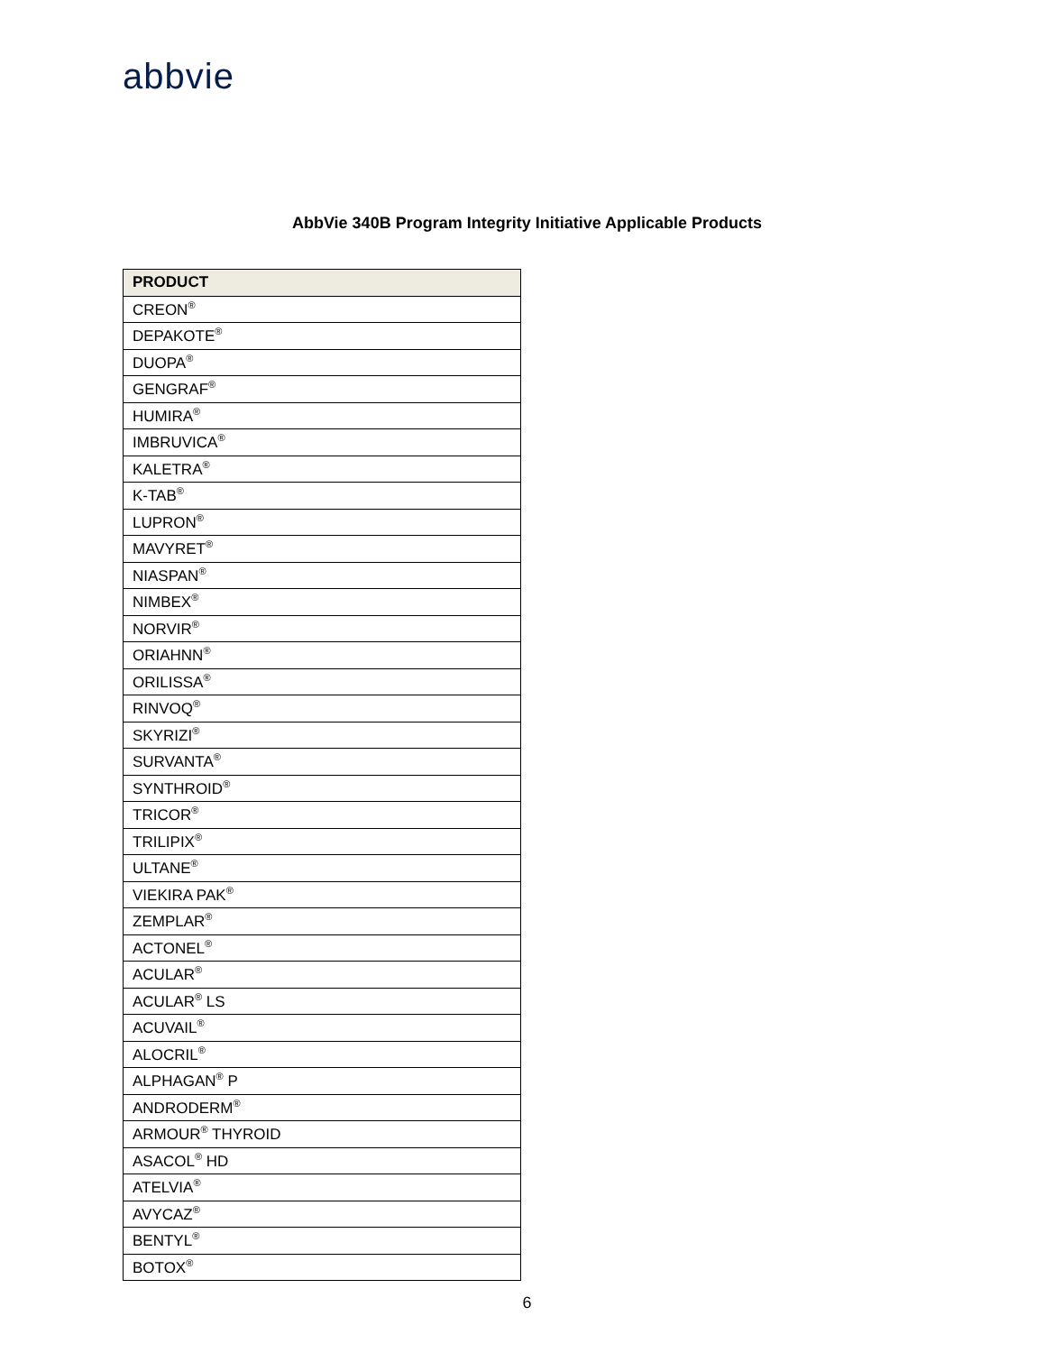abbvie
AbbVie 340B Program Integrity Initiative Applicable Products
| PRODUCT |
| --- |
| CREON<sup>®</sup> |
| DEPAKOTE<sup>®</sup> |
| DUOPA<sup>®</sup> |
| GENGRAF<sup>®</sup> |
| HUMIRA<sup>®</sup> |
| IMBRUVICA<sup>®</sup> |
| KALETRA<sup>®</sup> |
| K-TAB<sup>®</sup> |
| LUPRON<sup>®</sup> |
| MAVYRET<sup>®</sup> |
| NIASPAN<sup>®</sup> |
| NIMBEX<sup>®</sup> |
| NORVIR<sup>®</sup> |
| ORIAHNN<sup>®</sup> |
| ORILISSA<sup>®</sup> |
| RINVOQ<sup>®</sup> |
| SKYRIZI<sup>®</sup> |
| SURVANTA<sup>®</sup> |
| SYNTHROID<sup>®</sup> |
| TRICOR<sup>®</sup> |
| TRILIPIX<sup>®</sup> |
| ULTANE<sup>®</sup> |
| VIEKIRA PAK<sup>®</sup> |
| ZEMPLAR<sup>®</sup> |
| ACTONEL<sup>®</sup> |
| ACULAR<sup>®</sup> |
| ACULAR<sup>®</sup> LS |
| ACUVAIL<sup>®</sup> |
| ALOCRIL<sup>®</sup> |
| ALPHAGAN<sup>®</sup> P |
| ANDRODERM<sup>®</sup> |
| ARMOUR<sup>®</sup> THYROID |
| ASACOL<sup>®</sup> HD |
| ATELVIA<sup>®</sup> |
| AVYCAZ<sup>®</sup> |
| BENTYL<sup>®</sup> |
| BOTOX<sup>®</sup> |
6